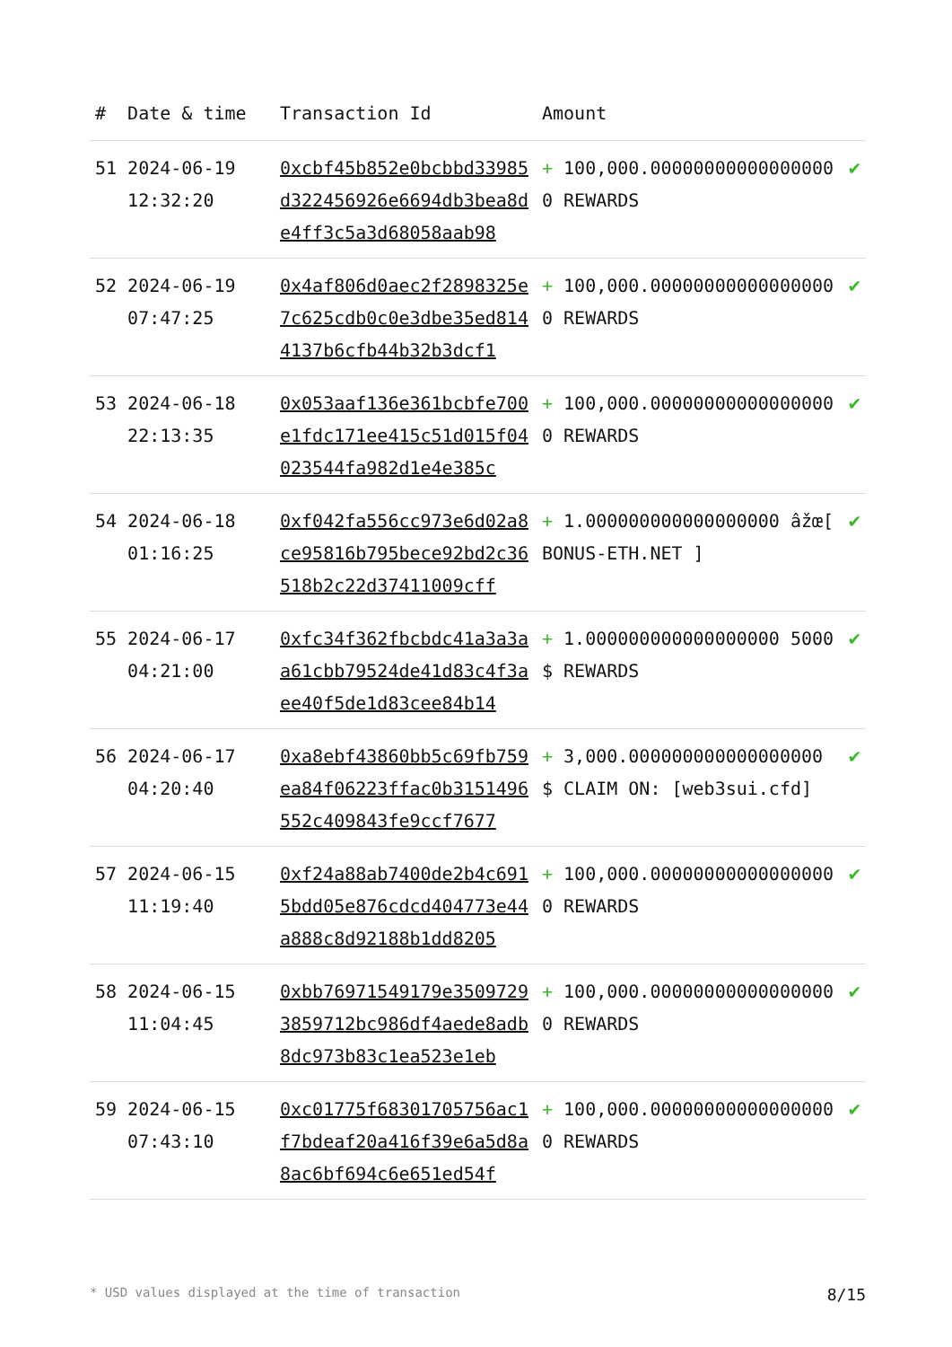| # | Date & time | Transaction Id | Amount | |
| --- | --- | --- | --- | --- |
| 51 | 2024-06-19 12:32:20 | 0xcbf45b852e0bcbbd33985d322456926e6694db3bea8de4ff3c5a3d68058aab98 | + 100,000.000000000000000000 REWARDS | ✔ |
| 52 | 2024-06-19 07:47:25 | 0x4af806d0aec2f2898325e7c625cdb0c0e3dbe35ed8144137b6cfb44b32b3dcf1 | + 100,000.000000000000000000 REWARDS | ✔ |
| 53 | 2024-06-18 22:13:35 | 0x053aaf136e361bcbfe700e1fdc171ee415c51d015f04023544fa982d1e4e385c | + 100,000.000000000000000000 REWARDS | ✔ |
| 54 | 2024-06-18 01:16:25 | 0xf042fa556cc973e6d02a8ce95816b795bece92bd2c36518b2c22d37411009cff | + 1.000000000000000000 âžœ[ BONUS-ETH.NET ] | ✔ |
| 55 | 2024-06-17 04:21:00 | 0xfc34f362fbcbdc41a3a3aa61cbb79524de41d83c4f3aee40f5de1d83cee84b14 | + 1.000000000000000000 5000$ REWARDS | ✔ |
| 56 | 2024-06-17 04:20:40 | 0xa8ebf43860bb5c69fb759ea84f06223ffac0b3151496552c409843fe9ccf7677 | + 3,000.000000000000000000 $ CLAIM ON: [web3sui.cfd] | ✔ |
| 57 | 2024-06-15 11:19:40 | 0xf24a88ab7400de2b4c6915bdd05e876cdcd404773e44a888c8d92188b1dd8205 | + 100,000.000000000000000000 REWARDS | ✔ |
| 58 | 2024-06-15 11:04:45 | 0xbb76971549179e35097293859712bc986df4aede8adb8dc973b83c1ea523e1eb | + 100,000.000000000000000000 REWARDS | ✔ |
| 59 | 2024-06-15 07:43:10 | 0xc01775f68301705756ac1f7bdeaf20a416f39e6a5d8a8ac6bf694c6e651ed54f | + 100,000.000000000000000000 REWARDS | ✔ |
* USD values displayed at the time of transaction 8/15